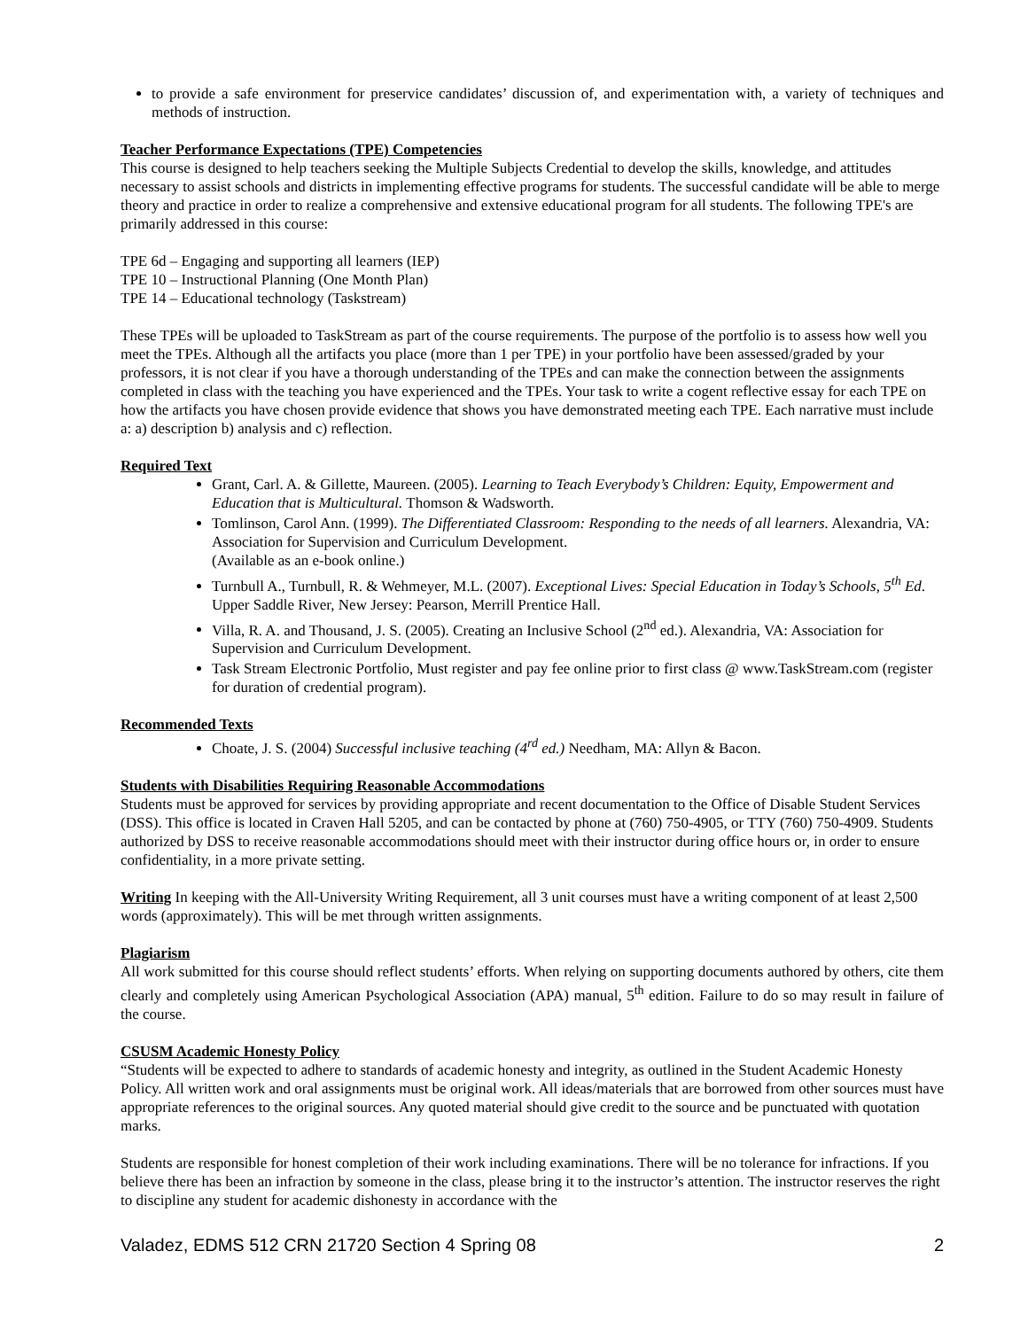to provide a safe environment for preservice candidates’ discussion of, and experimentation with, a variety of techniques and methods of instruction.
Teacher Performance Expectations (TPE) Competencies
This course is designed to help teachers seeking the Multiple Subjects Credential to develop the skills, knowledge, and attitudes necessary to assist schools and districts in implementing effective programs for students. The successful candidate will be able to merge theory and practice in order to realize a comprehensive and extensive educational program for all students. The following TPE's are primarily addressed in this course:
TPE 6d – Engaging and supporting all learners (IEP)
TPE 10 – Instructional Planning (One Month Plan)
TPE 14 – Educational technology (Taskstream)
These TPEs will be uploaded to TaskStream as part of the course requirements. The purpose of the portfolio is to assess how well you meet the TPEs. Although all the artifacts you place (more than 1 per TPE) in your portfolio have been assessed/graded by your professors, it is not clear if you have a thorough understanding of the TPEs and can make the connection between the assignments completed in class with the teaching you have experienced and the TPEs. Your task to write a cogent reflective essay for each TPE on how the artifacts you have chosen provide evidence that shows you have demonstrated meeting each TPE. Each narrative must include a: a) description b) analysis and c) reflection.
Required Text
Grant, Carl. A. & Gillette, Maureen. (2005). Learning to Teach Everybody’s Children: Equity, Empowerment and Education that is Multicultural. Thomson & Wadsworth.
Tomlinson, Carol Ann. (1999). The Differentiated Classroom: Responding to the needs of all learners. Alexandria, VA: Association for Supervision and Curriculum Development.
(Available as an e-book online.)
Turnbull A., Turnbull, R. & Wehmeyer, M.L. (2007). Exceptional Lives: Special Education in Today’s Schools, 5<sup>th</sup> Ed. Upper Saddle River, New Jersey: Pearson, Merrill Prentice Hall.
Villa, R. A. and Thousand, J. S. (2005). Creating an Inclusive School (2<sup>nd</sup> ed.). Alexandria, VA: Association for Supervision and Curriculum Development.
Task Stream Electronic Portfolio, Must register and pay fee online prior to first class @ www.TaskStream.com (register for duration of credential program).
Recommended Texts
Choate, J. S. (2004) Successful inclusive teaching (4<sup>rd</sup> ed.) Needham, MA: Allyn & Bacon.
Students with Disabilities Requiring Reasonable Accommodations
Students must be approved for services by providing appropriate and recent documentation to the Office of Disable Student Services (DSS). This office is located in Craven Hall 5205, and can be contacted by phone at (760) 750-4905, or TTY (760) 750-4909. Students authorized by DSS to receive reasonable accommodations should meet with their instructor during office hours or, in order to ensure confidentiality, in a more private setting.
Writing In keeping with the All-University Writing Requirement, all 3 unit courses must have a writing component of at least 2,500 words (approximately). This will be met through written assignments.
Plagiarism
All work submitted for this course should reflect students’ efforts. When relying on supporting documents authored by others, cite them clearly and completely using American Psychological Association (APA) manual, 5<sup>th</sup> edition. Failure to do so may result in failure of the course.
CSUSM Academic Honesty Policy
“Students will be expected to adhere to standards of academic honesty and integrity, as outlined in the Student Academic Honesty Policy. All written work and oral assignments must be original work. All ideas/materials that are borrowed from other sources must have appropriate references to the original sources. Any quoted material should give credit to the source and be punctuated with quotation marks.
Students are responsible for honest completion of their work including examinations. There will be no tolerance for infractions. If you believe there has been an infraction by someone in the class, please bring it to the instructor’s attention. The instructor reserves the right to discipline any student for academic dishonesty in accordance with the
Valadez, EDMS 512 CRN 21720 Section 4 Spring 08 2